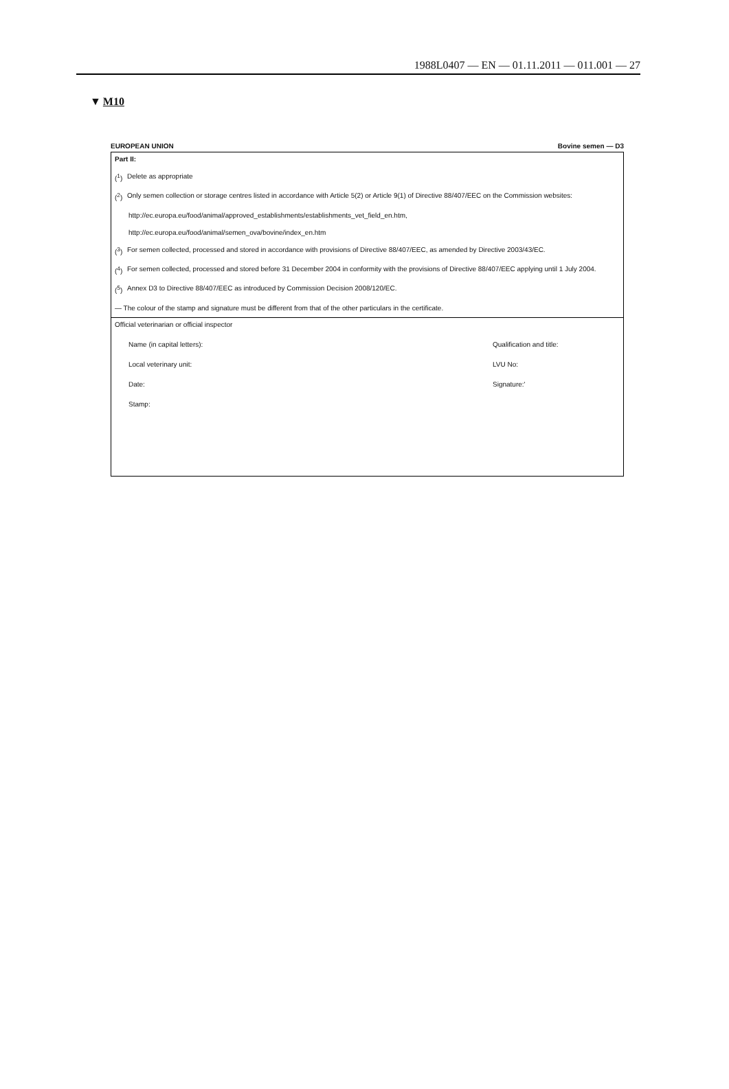1988L0407 — EN — 01.11.2011 — 011.001 — 27
▼ M10
EUROPEAN UNION Bovine semen — D3
Part II:
(<sup>1</sup>) Delete as appropriate
(<sup>2</sup>) Only semen collection or storage centres listed in accordance with Article 5(2) or Article 9(1) of Directive 88/407/EEC on the Commission websites:
http://ec.europa.eu/food/animal/approved_establishments/establishments_vet_field_en.htm,
http://ec.europa.eu/food/animal/semen_ova/bovine/index_en.htm
(<sup>3</sup>) For semen collected, processed and stored in accordance with provisions of Directive 88/407/EEC, as amended by Directive 2003/43/EC.
(<sup>4</sup>) For semen collected, processed and stored before 31 December 2004 in conformity with the provisions of Directive 88/407/EEC applying until 1 July 2004.
(<sup>5</sup>) Annex D3 to Directive 88/407/EEC as introduced by Commission Decision 2008/120/EC.
— The colour of the stamp and signature must be different from that of the other particulars in the certificate.
Official veterinarian or official inspector
Name (in capital letters): Qualification and title:
Local veterinary unit: LVU No:
Date: Signature:'
Stamp: